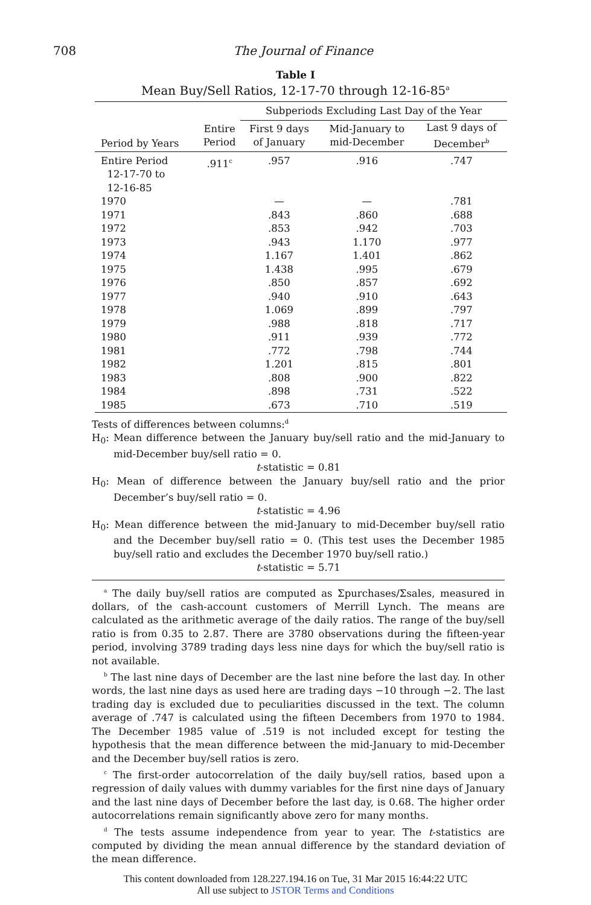708 The Journal of Finance
Table I
Mean Buy/Sell Ratios, 12-17-70 through 12-16-85<sup>a</sup>
| | | Subperiods Excluding Last Day of the Year | | |
| --- | --- | --- | --- | --- |
| Period by Years | Entire Period | First 9 days of January | Mid-January to mid-December | Last 9 days of December<sup>b</sup> |
| Entire Period 12-17-70 to 12-16-85 | .911<sup>c</sup> | .957 | .916 | .747 |
| 1970 | | — | — | .781 |
| 1971 | | .843 | .860 | .688 |
| 1972 | | .853 | .942 | .703 |
| 1973 | | .943 | 1.170 | .977 |
| 1974 | | 1.167 | 1.401 | .862 |
| 1975 | | 1.438 | .995 | .679 |
| 1976 | | .850 | .857 | .692 |
| 1977 | | .940 | .910 | .643 |
| 1978 | | 1.069 | .899 | .797 |
| 1979 | | .988 | .818 | .717 |
| 1980 | | .911 | .939 | .772 |
| 1981 | | .772 | .798 | .744 |
| 1982 | | 1.201 | .815 | .801 |
| 1983 | | .808 | .900 | .822 |
| 1984 | | .898 | .731 | .522 |
| 1985 | | .673 | .710 | .519 |
Tests of differences between columns:<sup>d</sup>
H<sub>0</sub>: Mean difference between the January buy/sell ratio and the mid-January to mid-December buy/sell ratio = 0.
t-statistic = 0.81
H<sub>0</sub>: Mean of difference between the January buy/sell ratio and the prior December’s buy/sell ratio = 0.
t-statistic = 4.96
H<sub>0</sub>: Mean difference between the mid-January to mid-December buy/sell ratio and the December buy/sell ratio = 0. (This test uses the December 1985 buy/sell ratio and excludes the December 1970 buy/sell ratio.)
t-statistic = 5.71
<sup>a</sup> The daily buy/sell ratios are computed as Σpurchases/Σsales, measured in dollars, of the cash-account customers of Merrill Lynch. The means are calculated as the arithmetic average of the daily ratios. The range of the buy/sell ratio is from 0.35 to 2.87. There are 3780 observations during the fifteen-year period, involving 3789 trading days less nine days for which the buy/sell ratio is not available.
<sup>b</sup> The last nine days of December are the last nine before the last day. In other words, the last nine days as used here are trading days −10 through −2. The last trading day is excluded due to peculiarities discussed in the text. The column average of .747 is calculated using the fifteen Decembers from 1970 to 1984. The December 1985 value of .519 is not included except for testing the hypothesis that the mean difference between the mid-January to mid-December and the December buy/sell ratios is zero.
<sup>c</sup> The first-order autocorrelation of the daily buy/sell ratios, based upon a regression of daily values with dummy variables for the first nine days of January and the last nine days of December before the last day, is 0.68. The higher order autocorrelations remain significantly above zero for many months.
<sup>d</sup> The tests assume independence from year to year. The t-statistics are computed by dividing the mean annual difference by the standard deviation of the mean difference.
This content downloaded from 128.227.194.16 on Tue, 31 Mar 2015 16:44:22 UTC
All use subject to JSTOR Terms and Conditions